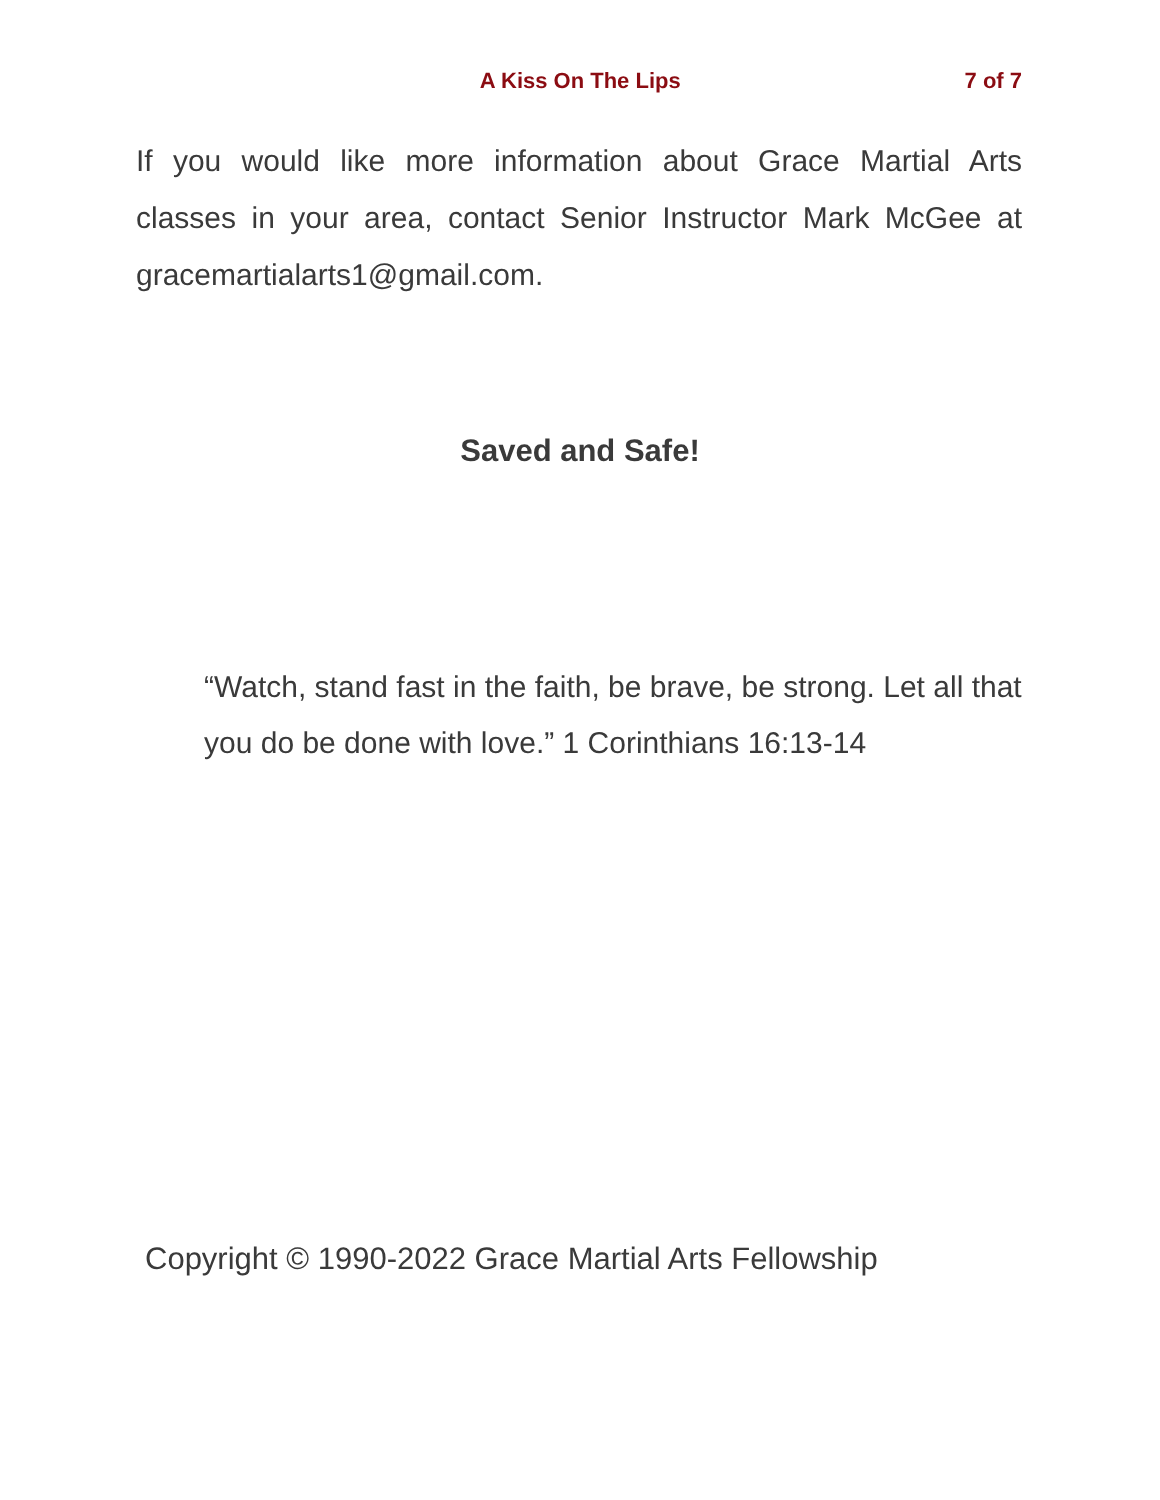A Kiss On The Lips 7 of 7
If you would like more information about Grace Martial Arts classes in your area, contact Senior Instructor Mark McGee at gracemartialarts1@gmail.com.
Saved and Safe!
“Watch, stand fast in the faith, be brave, be strong. Let all that you do be done with love.” 1 Corinthians 16:13-14
Copyright © 1990-2022 Grace Martial Arts Fellowship